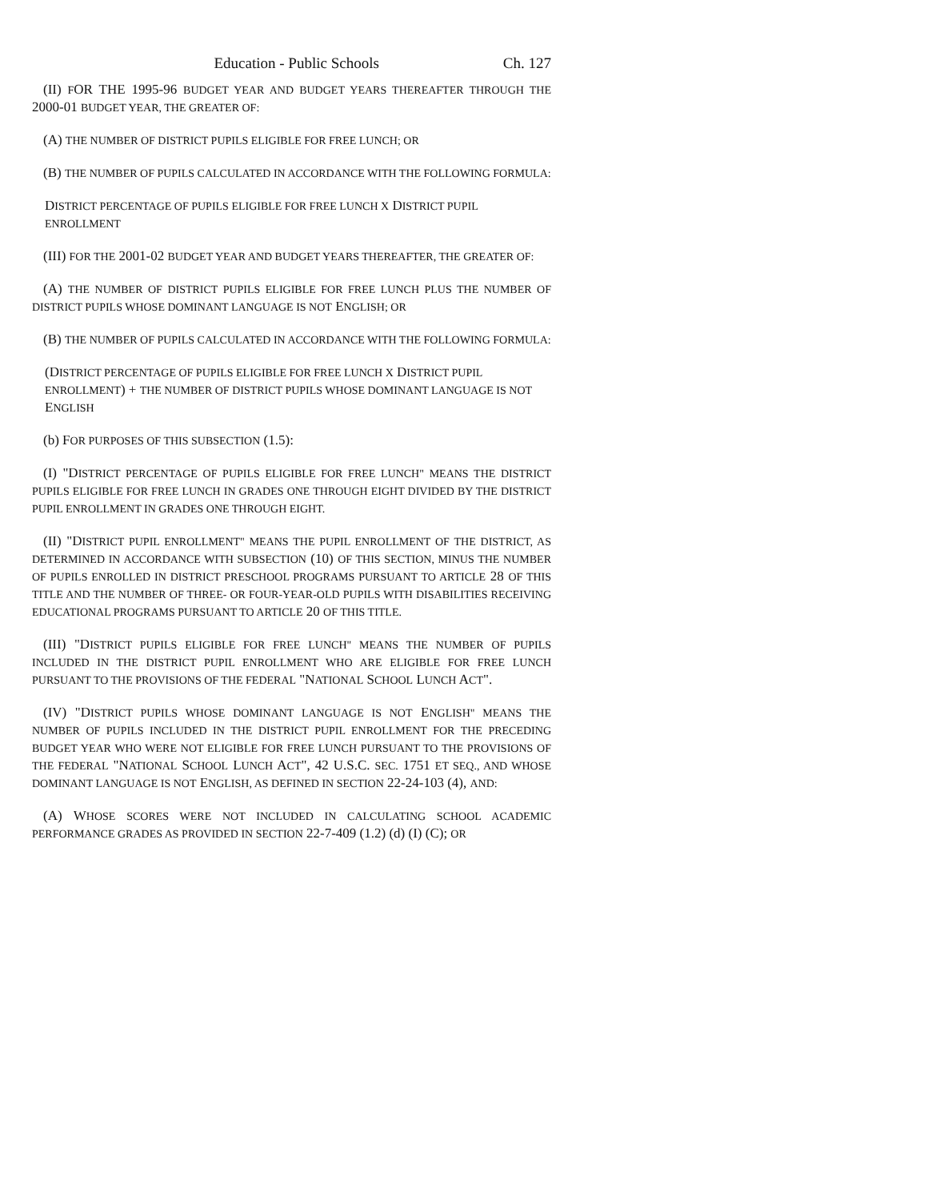Education - Public Schools Ch. 127
(II) FOR THE 1995-96 BUDGET YEAR AND BUDGET YEARS THEREAFTER THROUGH THE 2000-01 BUDGET YEAR, THE GREATER OF:
(A) THE NUMBER OF DISTRICT PUPILS ELIGIBLE FOR FREE LUNCH; OR
(B) THE NUMBER OF PUPILS CALCULATED IN ACCORDANCE WITH THE FOLLOWING FORMULA:
DISTRICT PERCENTAGE OF PUPILS ELIGIBLE FOR FREE LUNCH X DISTRICT PUPIL ENROLLMENT
(III) FOR THE 2001-02 BUDGET YEAR AND BUDGET YEARS THEREAFTER, THE GREATER OF:
(A) THE NUMBER OF DISTRICT PUPILS ELIGIBLE FOR FREE LUNCH PLUS THE NUMBER OF DISTRICT PUPILS WHOSE DOMINANT LANGUAGE IS NOT ENGLISH; OR
(B) THE NUMBER OF PUPILS CALCULATED IN ACCORDANCE WITH THE FOLLOWING FORMULA:
(DISTRICT PERCENTAGE OF PUPILS ELIGIBLE FOR FREE LUNCH X DISTRICT PUPIL ENROLLMENT) + THE NUMBER OF DISTRICT PUPILS WHOSE DOMINANT LANGUAGE IS NOT ENGLISH
(b) FOR PURPOSES OF THIS SUBSECTION (1.5):
(I) "DISTRICT PERCENTAGE OF PUPILS ELIGIBLE FOR FREE LUNCH" MEANS THE DISTRICT PUPILS ELIGIBLE FOR FREE LUNCH IN GRADES ONE THROUGH EIGHT DIVIDED BY THE DISTRICT PUPIL ENROLLMENT IN GRADES ONE THROUGH EIGHT.
(II) "DISTRICT PUPIL ENROLLMENT" MEANS THE PUPIL ENROLLMENT OF THE DISTRICT, AS DETERMINED IN ACCORDANCE WITH SUBSECTION (10) OF THIS SECTION, MINUS THE NUMBER OF PUPILS ENROLLED IN DISTRICT PRESCHOOL PROGRAMS PURSUANT TO ARTICLE 28 OF THIS TITLE AND THE NUMBER OF THREE- OR FOUR-YEAR-OLD PUPILS WITH DISABILITIES RECEIVING EDUCATIONAL PROGRAMS PURSUANT TO ARTICLE 20 OF THIS TITLE.
(III) "DISTRICT PUPILS ELIGIBLE FOR FREE LUNCH" MEANS THE NUMBER OF PUPILS INCLUDED IN THE DISTRICT PUPIL ENROLLMENT WHO ARE ELIGIBLE FOR FREE LUNCH PURSUANT TO THE PROVISIONS OF THE FEDERAL "NATIONAL SCHOOL LUNCH ACT".
(IV) "DISTRICT PUPILS WHOSE DOMINANT LANGUAGE IS NOT ENGLISH" MEANS THE NUMBER OF PUPILS INCLUDED IN THE DISTRICT PUPIL ENROLLMENT FOR THE PRECEDING BUDGET YEAR WHO WERE NOT ELIGIBLE FOR FREE LUNCH PURSUANT TO THE PROVISIONS OF THE FEDERAL "NATIONAL SCHOOL LUNCH ACT", 42 U.S.C. SEC. 1751 ET SEQ., AND WHOSE DOMINANT LANGUAGE IS NOT ENGLISH, AS DEFINED IN SECTION 22-24-103 (4), AND:
(A) WHOSE SCORES WERE NOT INCLUDED IN CALCULATING SCHOOL ACADEMIC PERFORMANCE GRADES AS PROVIDED IN SECTION 22-7-409 (1.2) (d) (I) (C); OR